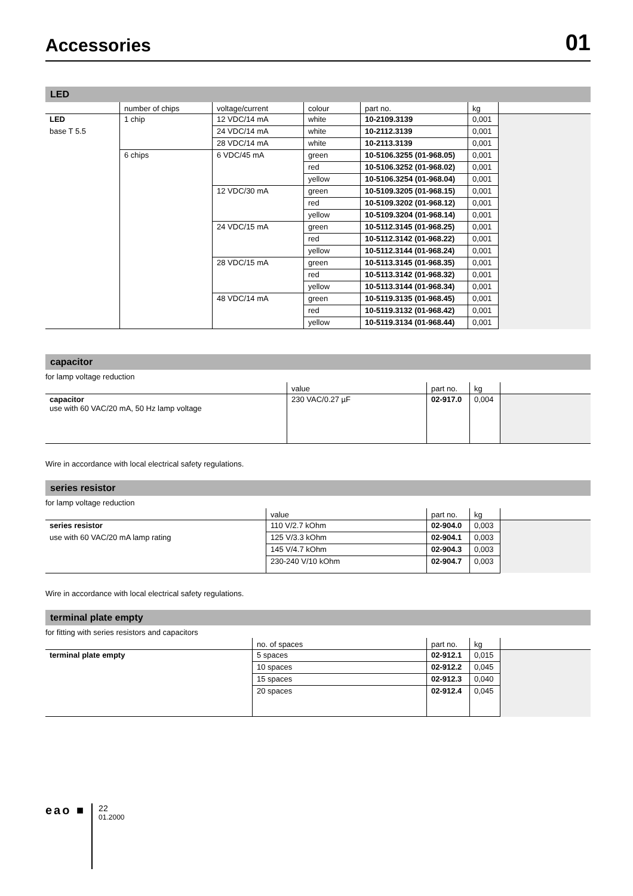Accessories
01
LED
| | number of chips | voltage/current | colour | part no. | kg | |
| --- | --- | --- | --- | --- | --- | --- |
| LED | 1 chip | 12 VDC/14 mA | white | 10-2109.3139 | 0,001 | |
| base T 5.5 | | 24 VDC/14 mA | white | 10-2112.3139 | 0,001 | |
| | | 28 VDC/14 mA | white | 10-2113.3139 | 0,001 | |
| | 6 chips | 6 VDC/45 mA | green | 10-5106.3255 (01-968.05) | 0,001 | |
| | | | red | 10-5106.3252 (01-968.02) | 0,001 | |
| | | | yellow | 10-5106.3254 (01-968.04) | 0,001 | |
| | | 12 VDC/30 mA | green | 10-5109.3205 (01-968.15) | 0,001 | |
| | | | red | 10-5109.3202 (01-968.12) | 0,001 | |
| | | | yellow | 10-5109.3204 (01-968.14) | 0,001 | |
| | | 24 VDC/15 mA | green | 10-5112.3145 (01-968.25) | 0,001 | |
| | | | red | 10-5112.3142 (01-968.22) | 0,001 | |
| | | | yellow | 10-5112.3144 (01-968.24) | 0,001 | |
| | | 28 VDC/15 mA | green | 10-5113.3145 (01-968.35) | 0,001 | |
| | | | red | 10-5113.3142 (01-968.32) | 0,001 | |
| | | | yellow | 10-5113.3144 (01-968.34) | 0,001 | |
| | | 48 VDC/14 mA | green | 10-5119.3135 (01-968.45) | 0,001 | |
| | | | red | 10-5119.3132 (01-968.42) | 0,001 | |
| | | | yellow | 10-5119.3134 (01-968.44) | 0,001 | |
capacitor
for lamp voltage reduction
| | value | part no. | kg | |
| --- | --- | --- | --- | --- |
| capacitor use with 60 VAC/20 mA, 50 Hz lamp voltage | 230 VAC/0.27 µF | 02-917.0 | 0,004 | |
Wire in accordance with local electrical safety regulations.
series resistor
for lamp voltage reduction
| | value | part no. | kg | |
| --- | --- | --- | --- | --- |
| series resistor | 110 V/2.7 kOhm | 02-904.0 | 0,003 | |
| use with 60 VAC/20 mA lamp rating | 125 V/3.3 kOhm | 02-904.1 | 0,003 | |
| | 145 V/4.7 kOhm | 02-904.3 | 0,003 | |
| | 230-240 V/10 kOhm | 02-904.7 | 0,003 | |
Wire in accordance with local electrical safety regulations.
terminal plate empty
for fitting with series resistors and capacitors
| | no. of spaces | part no. | kg | |
| --- | --- | --- | --- | --- |
| terminal plate empty | 5 spaces | 02-912.1 | 0,015 | |
| | 10 spaces | 02-912.2 | 0,045 | |
| | 15 spaces | 02-912.3 | 0,040 | |
| | 20 spaces | 02-912.4 | 0,045 | |
eao ■
22
01.2000